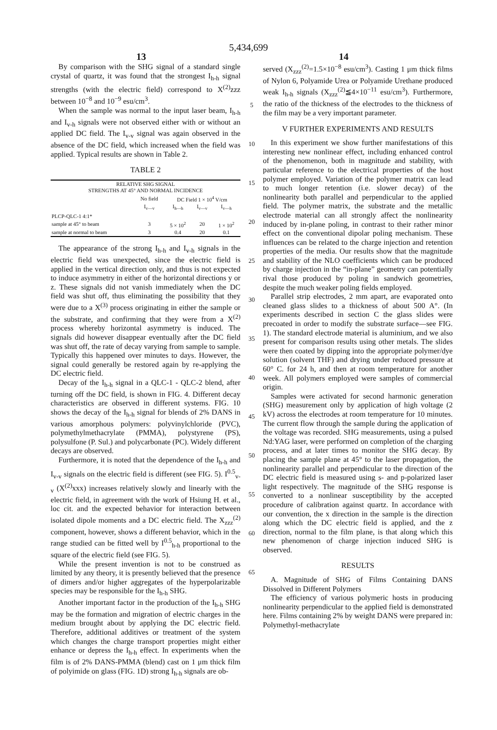5,434,699
13 14
By comparison with the SHG signal of a standard single crystal of quartz, it was found that the strongest I<sub>h-h</sub> signal strengths (with the electric field) correspond to X<sup>(2)</sup>zzz between 10<sup>−8</sup> and 10<sup>−9</sup> esu/cm<sup>3</sup>.
When the sample was normal to the input laser beam, I<sub>h-h</sub> and I<sub>v-h</sub> signals were not observed either with or without an applied DC field. The I<sub>v-v</sub> signal was again observed in the absence of the DC field, which increased when the field was applied. Typical results are shown in Table 2.
TABLE 2
| RELATIVE SHG SIGNAL STRENGTHS AT 45° AND NORMAL INCIDENCE | | | | |
| --- | --- | --- | --- | --- |
| | No field | DC Field 1 × 10<sup>4</sup> V/cm | | |
| | I<sub>v—v</sub> | I<sub>h—h</sub> | I<sub>v—v</sub> | I<sub>v—h</sub> |
| PLCP-QLC-1 4:1* | | | | |
| sample at 45° to beam | 3 | 5 × 10<sup>2</sup> | 20 | 1 × 10<sup>2</sup> |
| sample at normal to beam | 3 | 0.4 | 20 | 0.1 |
The appearance of the strong I<sub>h-h</sub> and I<sub>v-h</sub> signals in the electric field was unexpected, since the electric field is applied in the vertical direction only, and thus is not expected to induce asymmetry in either of the horizontal directions y or z. These signals did not vanish immediately when the DC field was shut off, thus eliminating the possibility that they were due to a X<sup>(3)</sup> process originating in either the sample or the substrate, and confirming that they were from a X<sup>(2)</sup> process whereby horizontal asymmetry is induced. The signals did however disappear eventually after the DC field was shut off, the rate of decay varying from sample to sample. Typically this happened over minutes to days. However, the signal could generally be restored again by re-applying the DC electric field.
Decay of the I<sub>h-h</sub> signal in a QLC-1 - QLC-2 blend, after turning off the DC field, is shown in FIG. 4. Different decay characteristics are observed in different systems. FIG. 10 shows the decay of the I<sub>h-h</sub> signal for blends of 2% DANS in various amorphous polymers: polyvinylchloride (PVC), polymethylmethacrylate (PMMA), polystyrene (PS), polysulfone (P. Sul.) and polycarbonate (PC). Widely different decays are observed.
Furthermore, it is noted that the dependence of the I<sub>h-h</sub> and I<sub>v-v</sub> signals on the electric field is different (see FIG. 5). I<sup>0.5</sup><sub>v-v</sub> (X<sup>(2)</sup>xxx) increases relatively slowly and linearly with the electric field, in agreement with the work of Hsiung H. et al., loc cit. and the expected behavior for interaction between isolated dipole moments and a DC electric field. The X<sub>zzz</sub><sup>(2)</sup> component, however, shows a different behavior, which in the range studied can be fitted well by I<sup>0.5</sup><sub>h-h</sub> proportional to the square of the electric field (see FIG. 5).
While the present invention is not to be construed as limited by any theory, it is presently believed that the presence of dimers and/or higher aggregates of the hyperpolarizable species may be responsible for the I<sub>h-h</sub> SHG.
Another important factor in the production of the I<sub>h-h</sub> SHG may be the formation and migration of electric charges in the medium brought about by applying the DC electric field. Therefore, additional additives or treatment of the system which changes the charge transport properties might either enhance or depress the I<sub>h-h</sub> effect. In experiments when the film is of 2% DANS-PMMA (blend) cast on 1 μm thick film of polyimide on glass (FIG. 1D) strong I<sub>h-h</sub> signals are ob-
5
10
15
20
25
30
35
40
45
50
55
60
65
served (X<sub>zzz</sub><sup>(2)</sup>=1.5×10<sup>−8</sup> esu/cm<sup>3</sup>). Casting 1 μm thick films of Nylon 6, Polyamide Urea or Polyamide Urethane produced weak I<sub>h-h</sub> signals (X<sub>zzz</sub><sup>(2)</sup>≦4×10<sup>−11</sup> esu/cm<sup>3</sup>). Furthermore, the ratio of the thickness of the electrodes to the thickness of the film may be a very important parameter.
V FURTHER EXPERIMENTS AND RESULTS
In this experiment we show further manifestations of this interesting new nonlinear effect, including enhanced control of the phenomenon, both in magnitude and stability, with particular reference to the electrical properties of the host polymer employed. Variation of the polymer matrix can lead to much longer retention (i.e. slower decay) of the nonlinearity both parallel and perpendicular to the applied field. The polymer matrix, the substrate and the metallic electrode material can all strongly affect the nonlinearity induced by in-plane poling, in contrast to their rather minor effect on the conventional dipolar poling mechanism. These influences can be related to the charge injection and retention properties of the media. Our results show that the magnitude and stability of the NLO coefficients which can be produced by charge injection in the “in-plane” geometry can potentially rival those produced by poling in sandwich geometries, despite the much weaker poling fields employed.
Parallel strip electrodes, 2 mm apart, are evaporated onto cleaned glass slides to a thickness of about 500 A°. (In experiments described in section C the glass slides were precoated in order to modify the substrate surface—see FIG. 1). The standard electrode material is aluminium, and we also present for comparison results using other metals. The slides were then coated by dipping into the appropriate polymer/dye solution (solvent THF) and drying under reduced pressure at 60° C. for 24 h, and then at room temperature for another week. All polymers employed were samples of commercial origin.
Samples were activated for second harmonic generation (SHG) measurement only by application of high voltage (2 kV) across the electrodes at room temperature for 10 minutes. The current flow through the sample during the application of the voltage was recorded. SHG measurements, using a pulsed Nd:YAG laser, were performed on completion of the charging process, and at later times to monitor the SHG decay. By placing the sample plane at 45° to the laser propagation, the nonlinearity parallel and perpendicular to the direction of the DC electric field is measured using s- and p-polarized laser light respectively. The magnitude of the SHG response is converted to a nonlinear susceptibility by the accepted procedure of calibration against quartz. In accordance with our convention, the x direction in the sample is the direction along which the DC electric field is applied, and the z direction, normal to the film plane, is that along which this new phenomenon of charge injection induced SHG is observed.
RESULTS
A. Magnitude of SHG of Films Containing DANS Dissolved in Different Polymers
The efficiency of various polymeric hosts in producing nonlinearity perpendicular to the applied field is demonstrated here. Films containing 2% by weight DANS were prepared in: Polymethyl-methacrylate